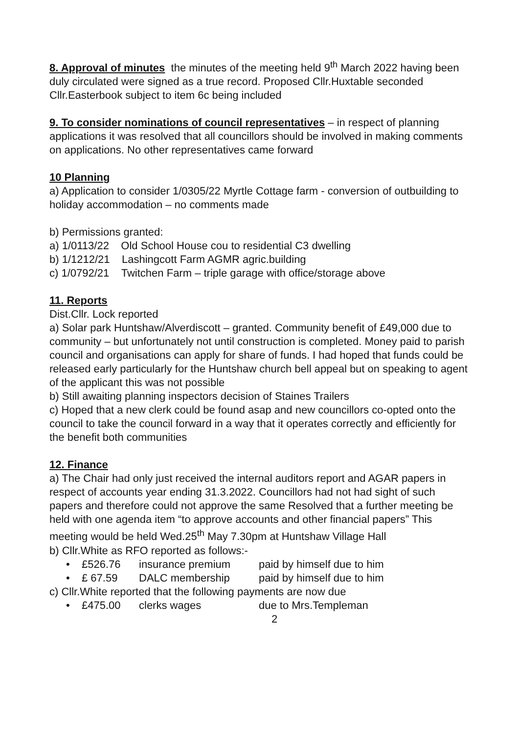8. Approval of minutes the minutes of the meeting held 9<sup>th</sup> March 2022 having been duly circulated were signed as a true record. Proposed Cllr.Huxtable seconded Cllr.Easterbook subject to item 6c being included
9. To consider nominations of council representatives – in respect of planning applications it was resolved that all councillors should be involved in making comments on applications. No other representatives came forward
10 Planning
a) Application to consider 1/0305/22 Myrtle Cottage farm - conversion of outbuilding to holiday accommodation – no comments made
b) Permissions granted:
a) 1/0113/22 Old School House cou to residential C3 dwelling
b) 1/1212/21 Lashingcott Farm AGMR agric.building
c) 1/0792/21 Twitchen Farm – triple garage with office/storage above
11. Reports
Dist.Cllr. Lock reported
a) Solar park Huntshaw/Alverdiscott – granted. Community benefit of £49,000 due to community – but unfortunately not until construction is completed. Money paid to parish council and organisations can apply for share of funds. I had hoped that funds could be released early particularly for the Huntshaw church bell appeal but on speaking to agent of the applicant this was not possible
b) Still awaiting planning inspectors decision of Staines Trailers
c) Hoped that a new clerk could be found asap and new councillors co-opted onto the council to take the council forward in a way that it operates correctly and efficiently for the benefit both communities
12. Finance
a) The Chair had only just received the internal auditors report and AGAR papers in respect of accounts year ending 31.3.2022. Councillors had not had sight of such papers and therefore could not approve the same Resolved that a further meeting be held with one agenda item “to approve accounts and other financial papers” This meeting would be held Wed.25<sup>th</sup> May 7.30pm at Huntshaw Village Hall
b) Cllr.White as RFO reported as follows:-
• £526.76 insurance premium paid by himself due to him
• £ 67.59 DALC membership paid by himself due to him
c) Cllr.White reported that the following payments are now due
• £475.00 clerks wages due to Mrs.Templeman
2